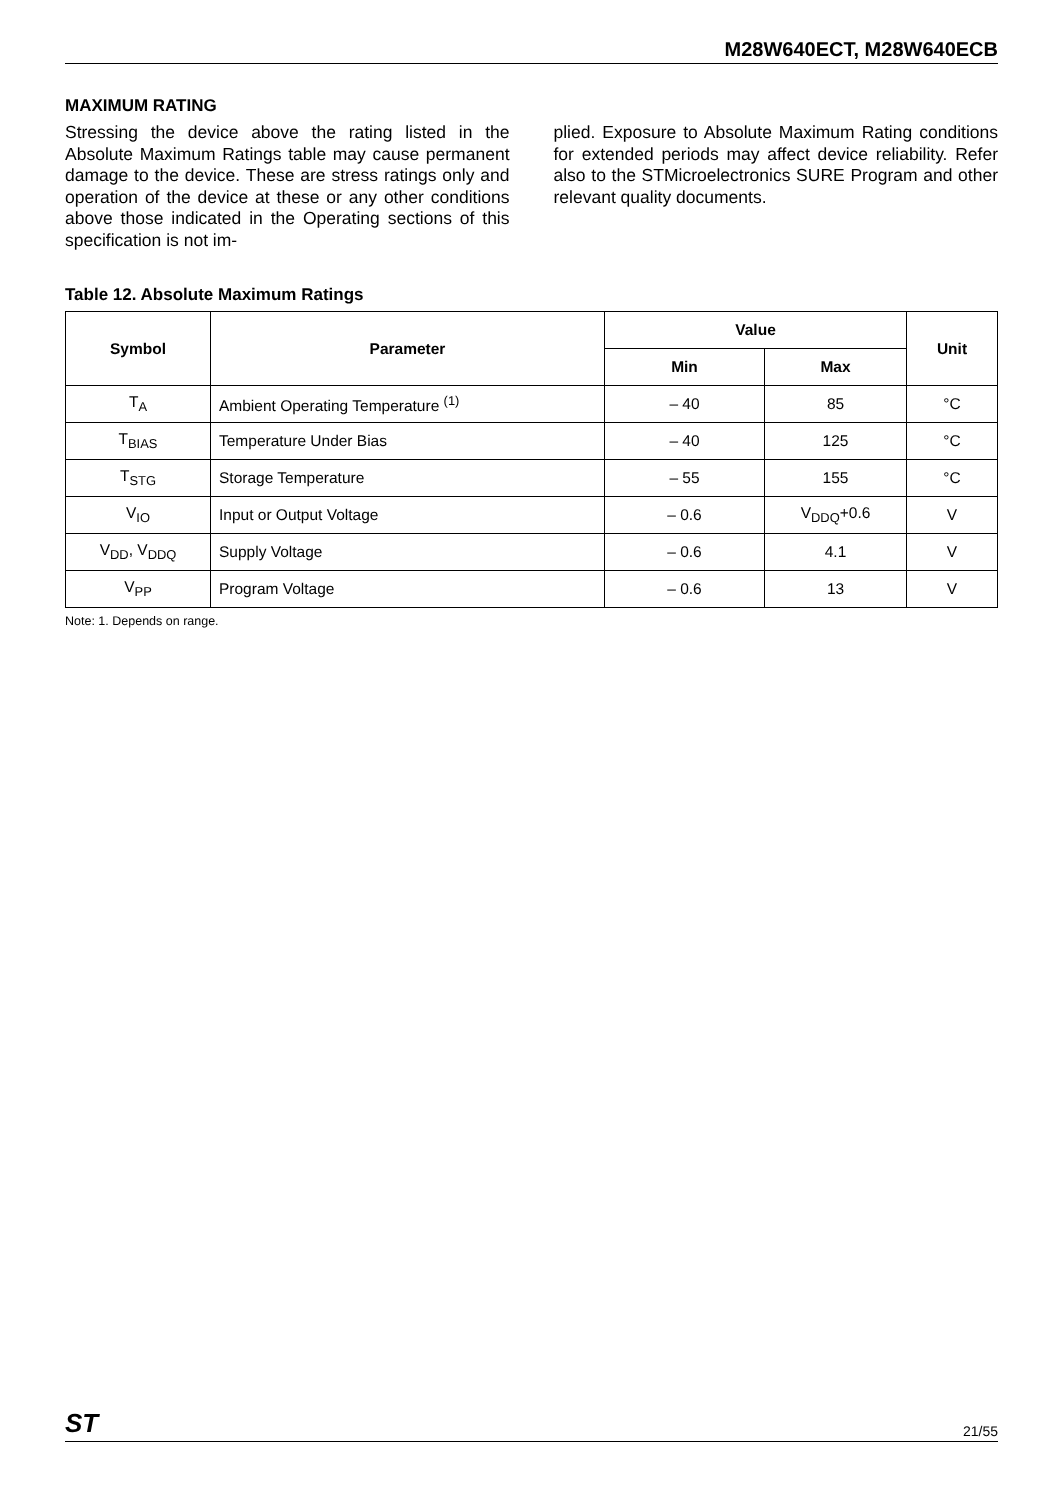M28W640ECT, M28W640ECB
MAXIMUM RATING
Stressing the device above the rating listed in the Absolute Maximum Ratings table may cause permanent damage to the device. These are stress ratings only and operation of the device at these or any other conditions above those indicated in the Operating sections of this specification is not im-
plied. Exposure to Absolute Maximum Rating conditions for extended periods may affect device reliability. Refer also to the STMicroelectronics SURE Program and other relevant quality documents.
Table 12. Absolute Maximum Ratings
| Symbol | Parameter | Value | | Unit |
| --- | --- | --- | --- | --- |
| | | Min | Max | |
| T<sub>A</sub> | Ambient Operating Temperature <sup>(1)</sup> | – 40 | 85 | °C |
| T<sub>BIAS</sub> | Temperature Under Bias | – 40 | 125 | °C |
| T<sub>STG</sub> | Storage Temperature | – 55 | 155 | °C |
| V<sub>IO</sub> | Input or Output Voltage | – 0.6 | V<sub>DDQ</sub>+0.6 | V |
| V<sub>DD</sub>, V<sub>DDQ</sub> | Supply Voltage | – 0.6 | 4.1 | V |
| V<sub>PP</sub> | Program Voltage | – 0.6 | 13 | V |
Note: 1. Depends on range.
ST 21/55